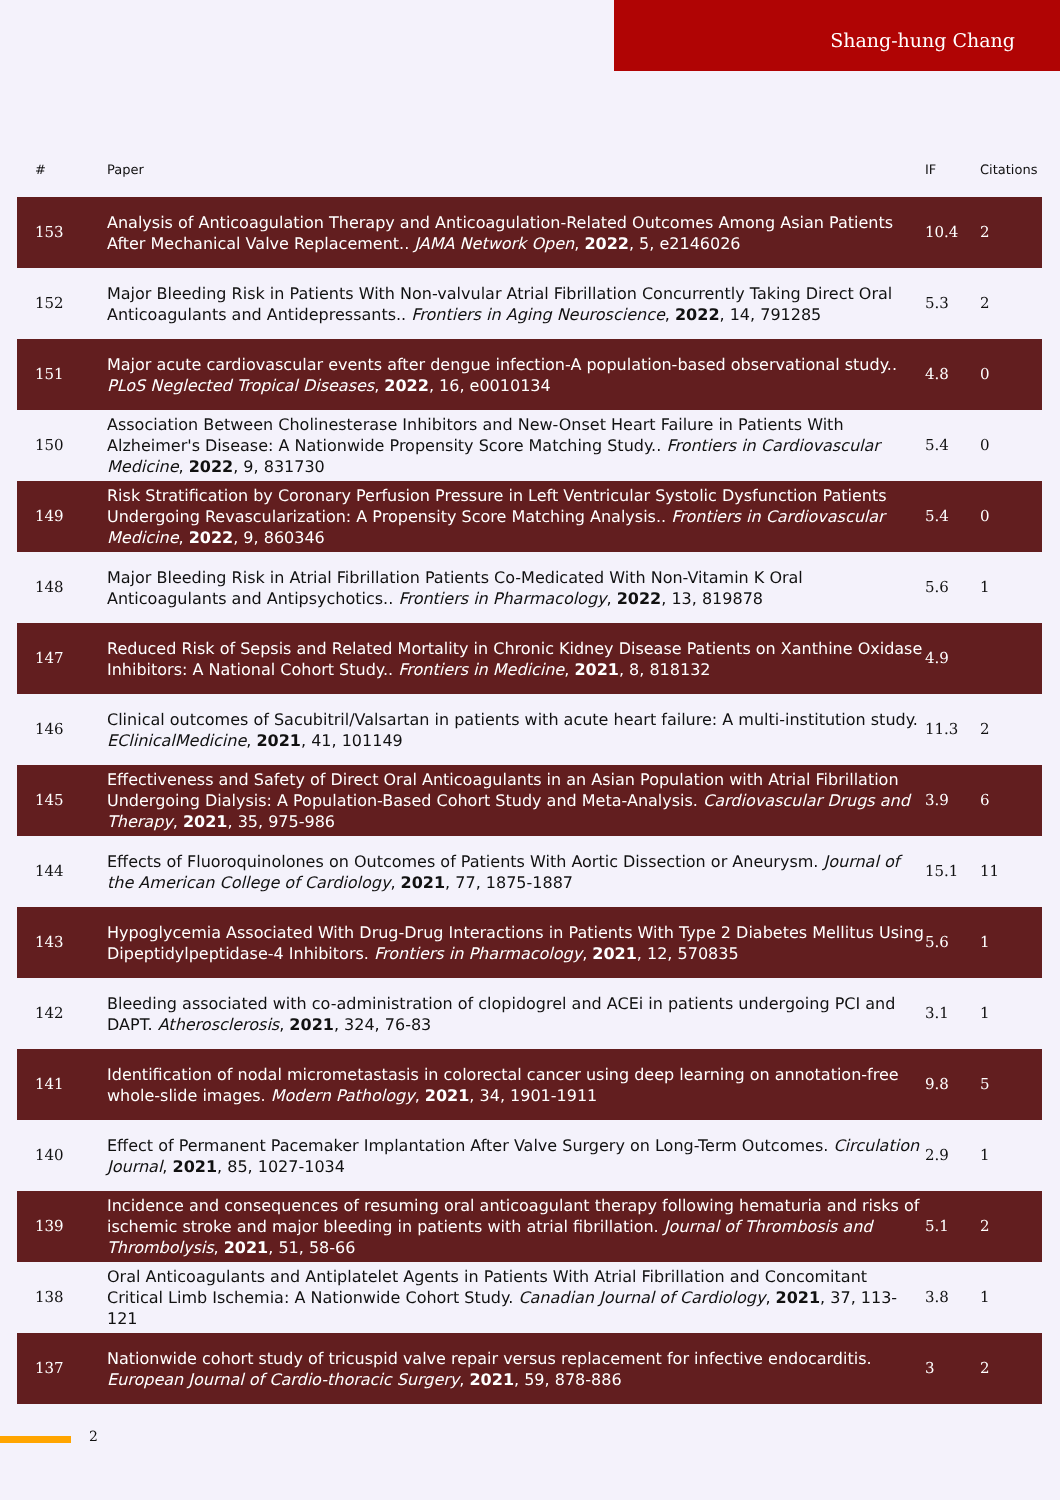Shang-hung Chang
| # | Paper | IF | Citations |
| --- | --- | --- | --- |
| 153 | Analysis of Anticoagulation Therapy and Anticoagulation-Related Outcomes Among Asian Patients After Mechanical Valve Replacement.. JAMA Network Open , 2022 , 5, e2146026 | 10.4 | 2 |
| 152 | Major Bleeding Risk in Patients With Non-valvular Atrial Fibrillation Concurrently Taking Direct Oral Anticoagulants and Antidepressants.. Frontiers in Aging Neuroscience , 2022 , 14, 791285 | 5.3 | 2 |
| 151 | Major acute cardiovascular events after dengue infection-A population-based observational study.. PLoS Neglected Tropical Diseases , 2022 , 16, e0010134 | 4.8 | 0 |
| 150 | Association Between Cholinesterase Inhibitors and New-Onset Heart Failure in Patients With Alzheimer's Disease: A Nationwide Propensity Score Matching Study.. Frontiers in Cardiovascular Medicine , 2022 , 9, 831730 | 5.4 | 0 |
| 149 | Risk Stratification by Coronary Perfusion Pressure in Left Ventricular Systolic Dysfunction Patients Undergoing Revascularization: A Propensity Score Matching Analysis.. Frontiers in Cardiovascular Medicine , 2022 , 9, 860346 | 5.4 | 0 |
| 148 | Major Bleeding Risk in Atrial Fibrillation Patients Co-Medicated With Non-Vitamin K Oral Anticoagulants and Antipsychotics.. Frontiers in Pharmacology , 2022 , 13, 819878 | 5.6 | 1 |
| 147 | Reduced Risk of Sepsis and Related Mortality in Chronic Kidney Disease Patients on Xanthine Oxidase Inhibitors: A National Cohort Study.. Frontiers in Medicine , 2021 , 8, 818132 | 4.9 | |
| 146 | Clinical outcomes of Sacubitril/Valsartan in patients with acute heart failure: A multi-institution study. EClinicalMedicine , 2021 , 41, 101149 | 11.3 | 2 |
| 145 | Effectiveness and Safety of Direct Oral Anticoagulants in an Asian Population with Atrial Fibrillation Undergoing Dialysis: A Population-Based Cohort Study and Meta-Analysis. Cardiovascular Drugs and Therapy , 2021 , 35, 975-986 | 3.9 | 6 |
| 144 | Effects of Fluoroquinolones on Outcomes of Patients With Aortic Dissection or Aneurysm. Journal of the American College of Cardiology , 2021 , 77, 1875-1887 | 15.1 | 11 |
| 143 | Hypoglycemia Associated With Drug-Drug Interactions in Patients With Type 2 Diabetes Mellitus Using Dipeptidylpeptidase-4 Inhibitors. Frontiers in Pharmacology , 2021 , 12, 570835 | 5.6 | 1 |
| 142 | Bleeding associated with co-administration of clopidogrel and ACEi in patients undergoing PCI and DAPT. Atherosclerosis , 2021 , 324, 76-83 | 3.1 | 1 |
| 141 | Identification of nodal micrometastasis in colorectal cancer using deep learning on annotation-free whole-slide images. Modern Pathology , 2021 , 34, 1901-1911 | 9.8 | 5 |
| 140 | Effect of Permanent Pacemaker Implantation After Valve Surgery on Long-Term Outcomes. Circulation Journal , 2021 , 85, 1027-1034 | 2.9 | 1 |
| 139 | Incidence and consequences of resuming oral anticoagulant therapy following hematuria and risks of ischemic stroke and major bleeding in patients with atrial fibrillation. Journal of Thrombosis and Thrombolysis , 2021 , 51, 58-66 | 5.1 | 2 |
| 138 | Oral Anticoagulants and Antiplatelet Agents in Patients With Atrial Fibrillation and Concomitant Critical Limb Ischemia: A Nationwide Cohort Study. Canadian Journal of Cardiology , 2021 , 37, 113-121 | 3.8 | 1 |
| 137 | Nationwide cohort study of tricuspid valve repair versus replacement for infective endocarditis. European Journal of Cardio-thoracic Surgery , 2021 , 59, 878-886 | 3 | 2 |
2